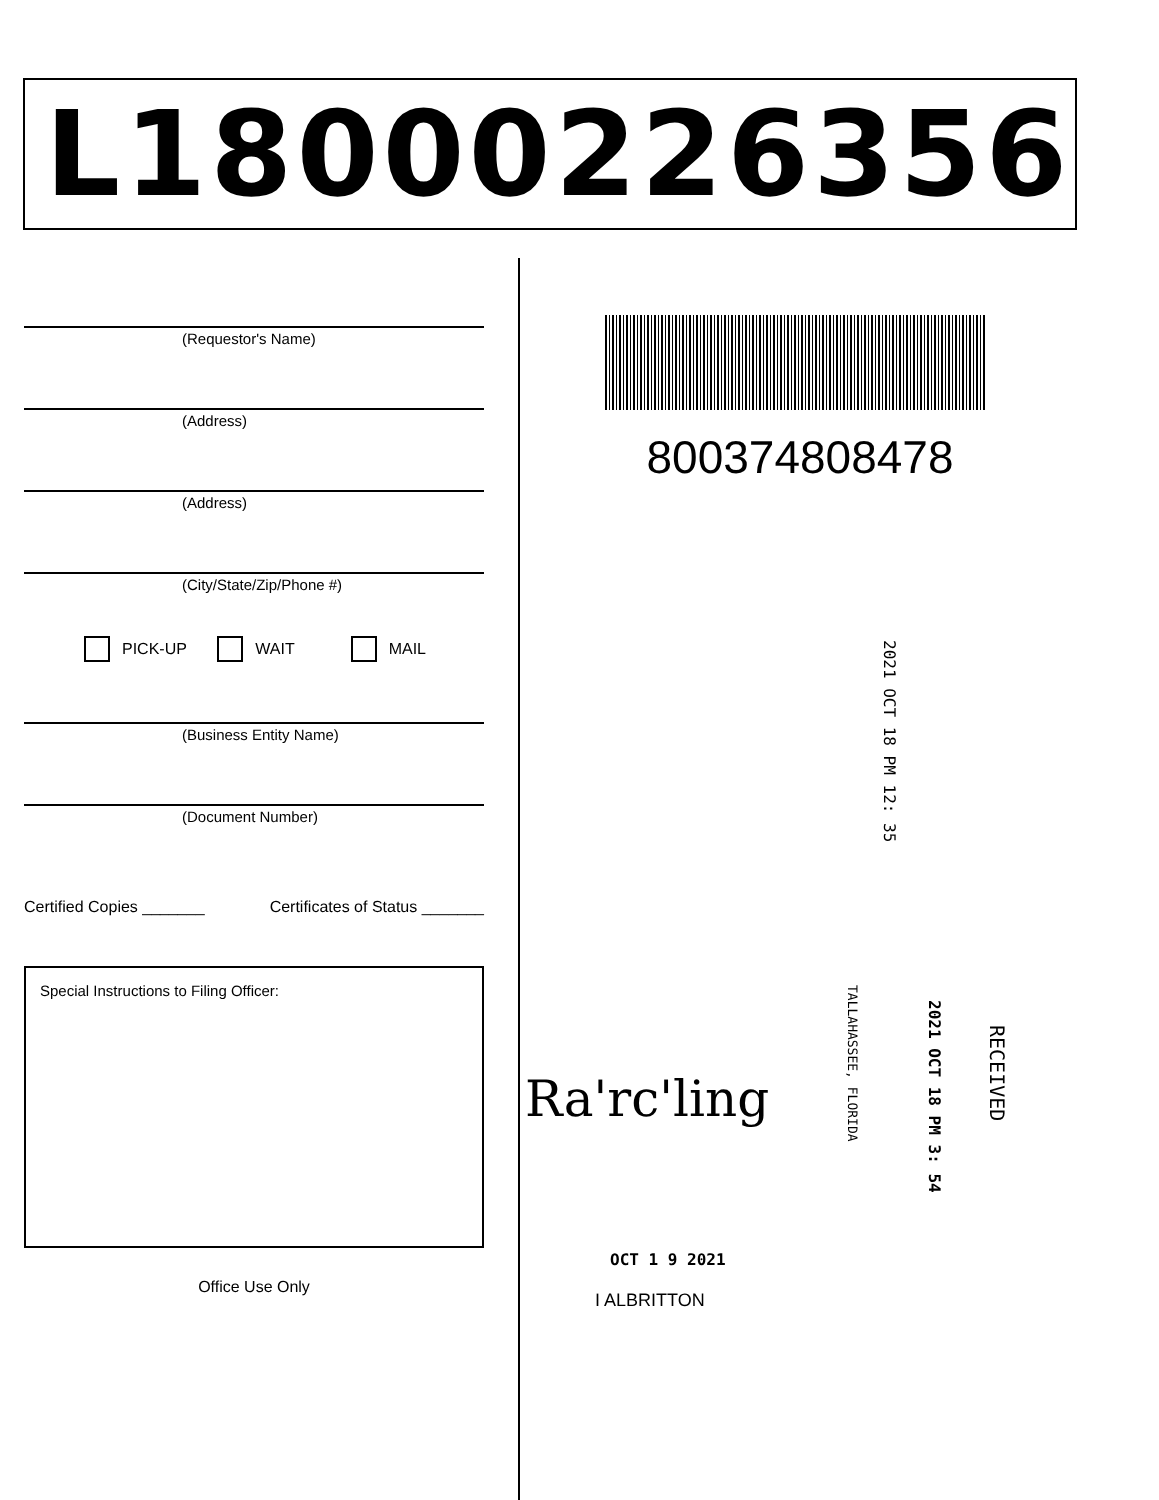L18000226356
(Requestor's Name)
(Address)
(Address)
(City/State/Zip/Phone #)
PICK-UP WAIT MAIL
(Business Entity Name)
(Document Number)
Certified Copies _______ Certificates of Status _______
Special Instructions to Filing Officer:
Office Use Only
800374808478
2021 OCT 18 PM 12: 35
2021 OCT 18 PM 3: 54
RECEIVED
TALLAHASSEE, FLORIDA
Ra'rc'ling
OCT 1 9 2021
I ALBRITTON